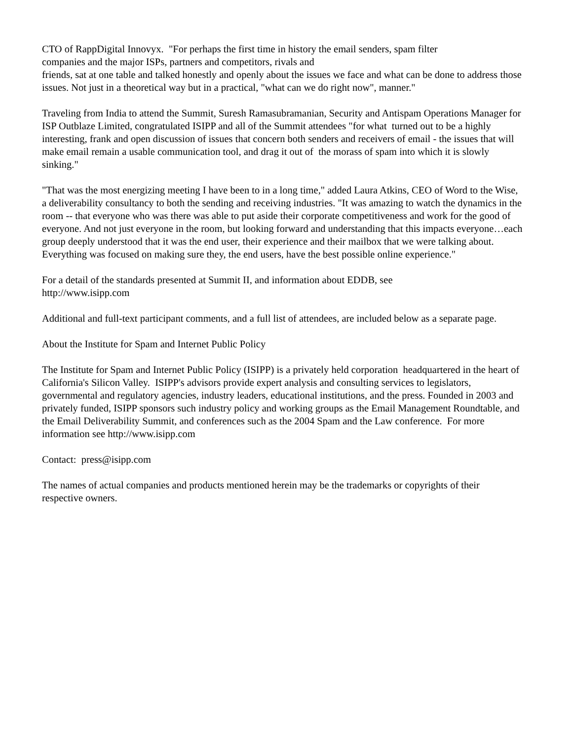CTO of RappDigital Innovyx. "For perhaps the first time in history the email senders, spam filter
companies and the major ISPs, partners and competitors, rivals and
friends, sat at one table and talked honestly and openly about the issues we face and what can be done to address those issues. Not just in a theoretical way but in a practical, "what can we do right now", manner."
Traveling from India to attend the Summit, Suresh Ramasubramanian, Security and Antispam Operations Manager for ISP Outblaze Limited, congratulated ISIPP and all of the Summit attendees "for what turned out to be a highly interesting, frank and open discussion of issues that concern both senders and receivers of email - the issues that will make email remain a usable communication tool, and drag it out of the morass of spam into which it is slowly sinking."
"That was the most energizing meeting I have been to in a long time," added Laura Atkins, CEO of Word to the Wise, a deliverability consultancy to both the sending and receiving industries. "It was amazing to watch the dynamics in the room -- that everyone who was there was able to put aside their corporate competitiveness and work for the good of everyone. And not just everyone in the room, but looking forward and understanding that this impacts everyone…each group deeply understood that it was the end user, their experience and their mailbox that we were talking about. Everything was focused on making sure they, the end users, have the best possible online experience."
For a detail of the standards presented at Summit II, and information about EDDB, see
http://www.isipp.com
Additional and full-text participant comments, and a full list of attendees, are included below as a separate page.
About the Institute for Spam and Internet Public Policy
The Institute for Spam and Internet Public Policy (ISIPP) is a privately held corporation headquartered in the heart of California's Silicon Valley. ISIPP's advisors provide expert analysis and consulting services to legislators, governmental and regulatory agencies, industry leaders, educational institutions, and the press. Founded in 2003 and privately funded, ISIPP sponsors such industry policy and working groups as the Email Management Roundtable, and the Email Deliverability Summit, and conferences such as the 2004 Spam and the Law conference. For more information see http://www.isipp.com
Contact: press@isipp.com
The names of actual companies and products mentioned herein may be the trademarks or copyrights of their respective owners.